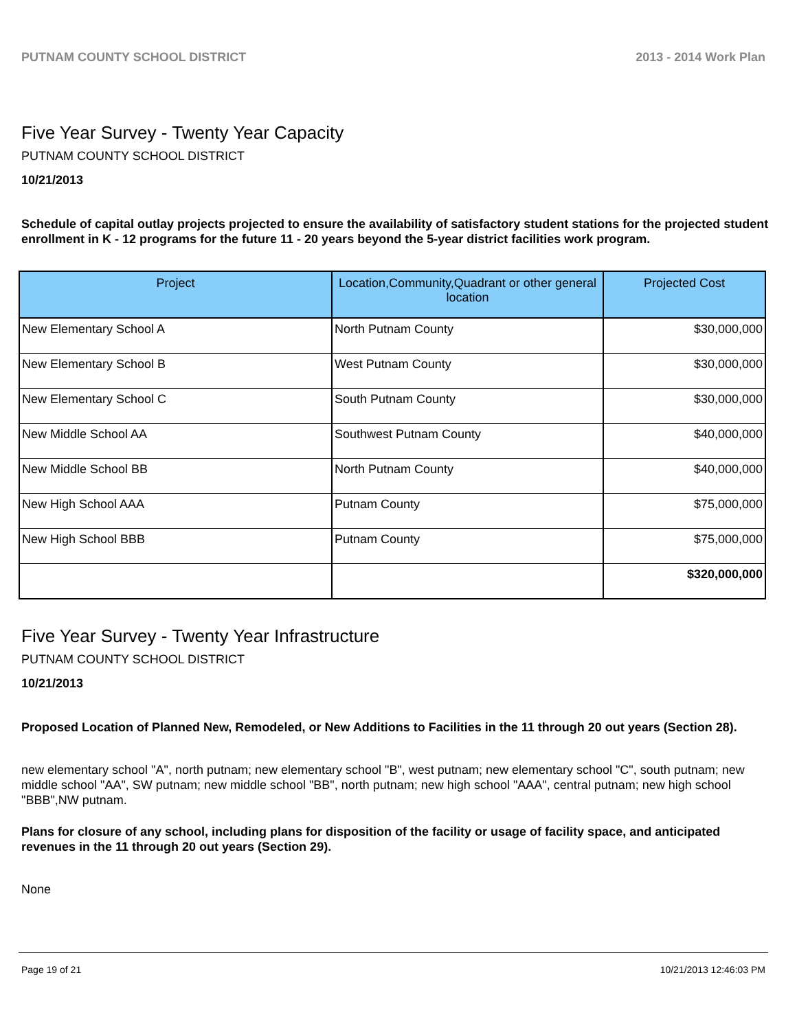PUTNAM COUNTY SCHOOL DISTRICT 2013 - 2014 Work Plan
Five Year Survey - Twenty Year Capacity
PUTNAM COUNTY SCHOOL DISTRICT
10/21/2013
Schedule of capital outlay projects projected to ensure the availability of satisfactory student stations for the projected student enrollment in K - 12 programs for the future 11 - 20 years beyond the 5-year district facilities work program.
| Project | Location,Community,Quadrant or other general location | Projected Cost |
| --- | --- | --- |
| New Elementary School A | North Putnam County | $30,000,000 |
| New Elementary School B | West Putnam County | $30,000,000 |
| New Elementary School C | South Putnam County | $30,000,000 |
| New Middle School AA | Southwest Putnam County | $40,000,000 |
| New Middle School BB | North Putnam County | $40,000,000 |
| New High School AAA | Putnam County | $75,000,000 |
| New High School BBB | Putnam County | $75,000,000 |
| | | $320,000,000 |
Five Year Survey - Twenty Year Infrastructure
PUTNAM COUNTY SCHOOL DISTRICT
10/21/2013
Proposed Location of Planned New, Remodeled, or New Additions to Facilities in the 11 through 20 out years (Section 28).
new elementary school "A", north putnam; new elementary school "B", west putnam; new elementary school "C", south putnam; new middle school "AA", SW putnam; new middle school "BB", north putnam; new high school "AAA", central putnam; new high school "BBB",NW putnam.
Plans for closure of any school, including plans for disposition of the facility or usage of facility space, and anticipated revenues in the 11 through 20 out years (Section 29).
None
Page 19 of 21 10/21/2013 12:46:03 PM